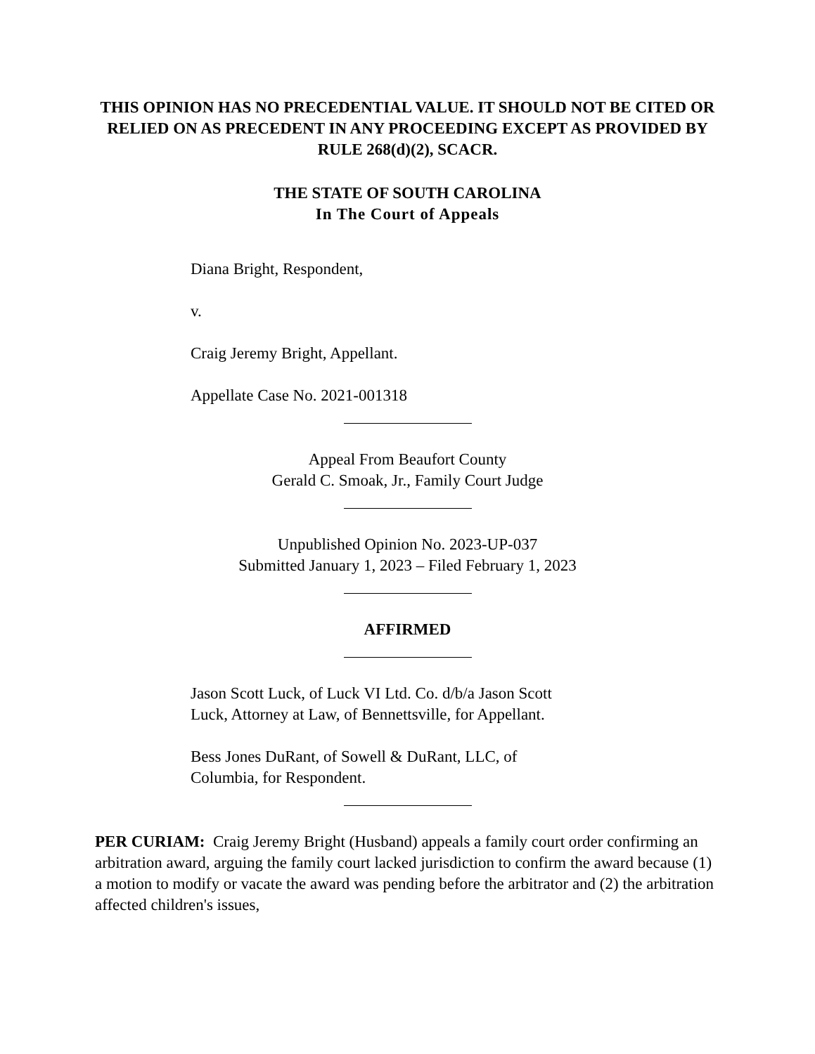THIS OPINION HAS NO PRECEDENTIAL VALUE. IT SHOULD NOT BE CITED OR RELIED ON AS PRECEDENT IN ANY PROCEEDING EXCEPT AS PROVIDED BY RULE 268(d)(2), SCACR.
THE STATE OF SOUTH CAROLINA
In The Court of Appeals
Diana Bright, Respondent,
v.
Craig Jeremy Bright, Appellant.
Appellate Case No. 2021-001318
Appeal From Beaufort County
Gerald C. Smoak, Jr., Family Court Judge
Unpublished Opinion No. 2023-UP-037
Submitted January 1, 2023 – Filed February 1, 2023
AFFIRMED
Jason Scott Luck, of Luck VI Ltd. Co. d/b/a Jason Scott
Luck, Attorney at Law, of Bennettsville, for Appellant.
Bess Jones DuRant, of Sowell & DuRant, LLC, of
Columbia, for Respondent.
PER CURIAM: Craig Jeremy Bright (Husband) appeals a family court order confirming an arbitration award, arguing the family court lacked jurisdiction to confirm the award because (1) a motion to modify or vacate the award was pending before the arbitrator and (2) the arbitration affected children's issues,